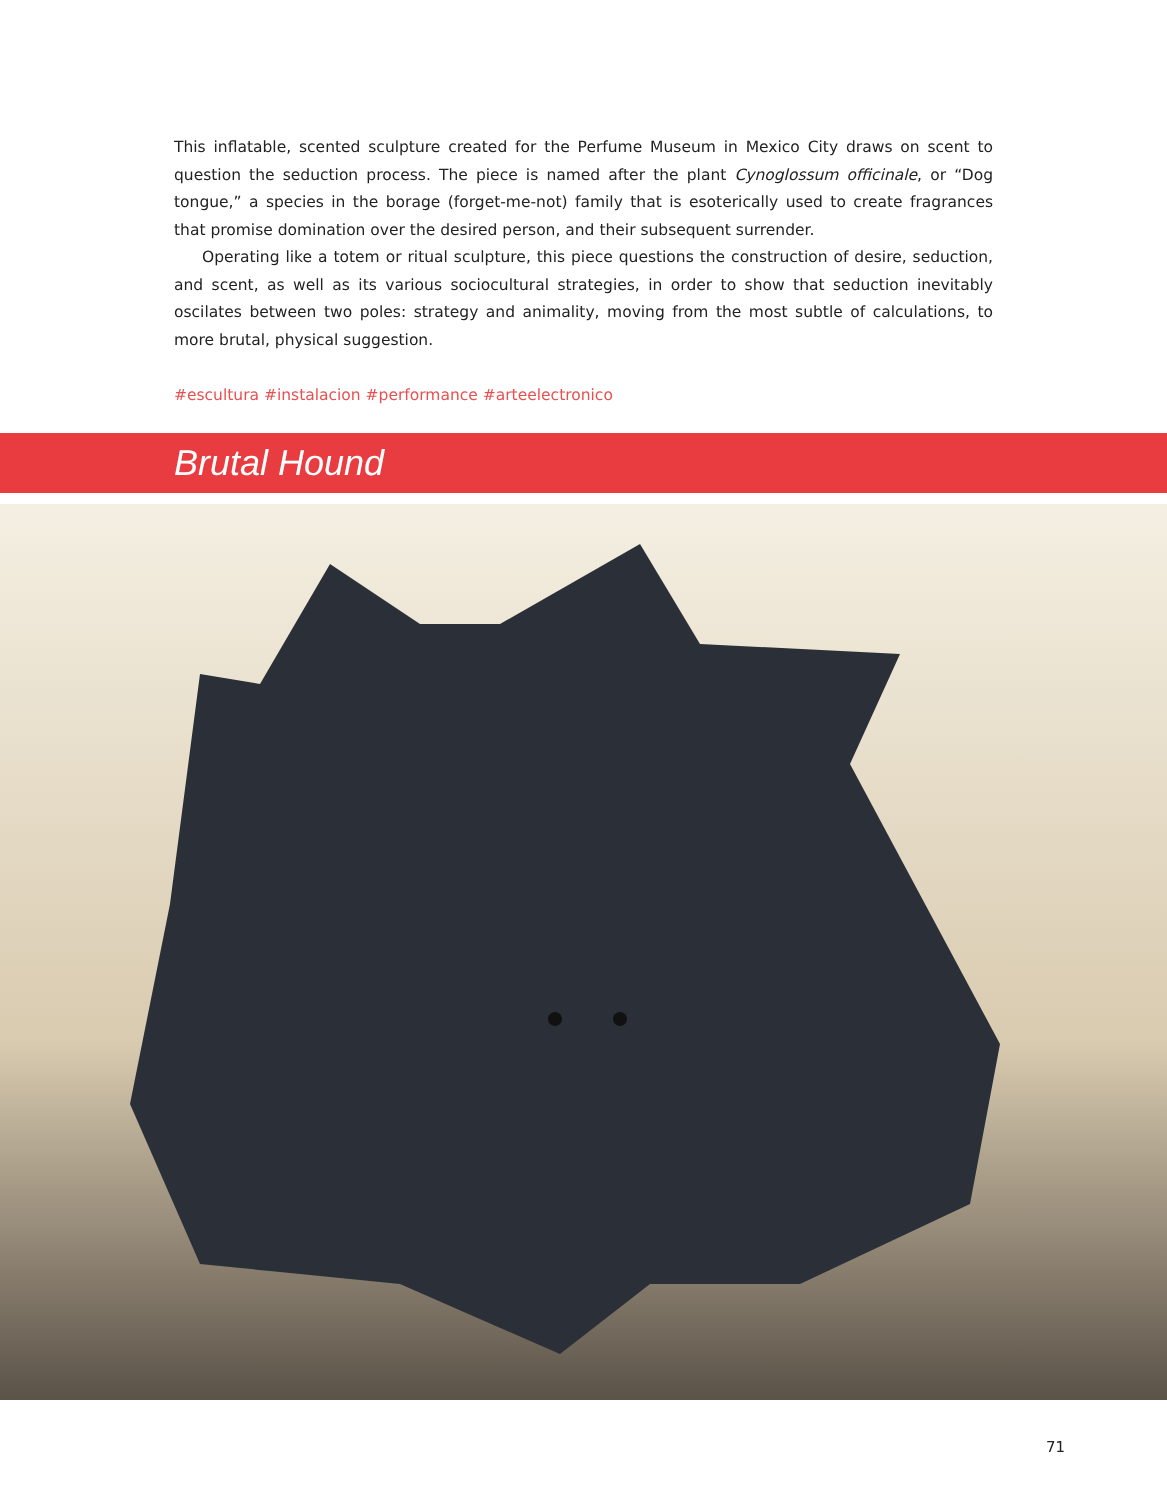This inflatable, scented sculpture created for the Perfume Museum in Mexico City draws on scent to question the seduction process. The piece is named after the plant Cynoglossum officinale, or “Dog tongue,” a species in the borage (forget-me-not) family that is esoterically used to create fragrances that promise domination over the desired person, and their subsequent surrender.
Operating like a totem or ritual sculpture, this piece questions the construction of desire, seduction, and scent, as well as its various sociocultural strategies, in order to show that seduction inevitably oscilates between two poles: strategy and animality, moving from the most subtle of calculations, to more brutal, physical suggestion.
#escultura #instalacion #performance #arteelectronico
Brutal Hound
71